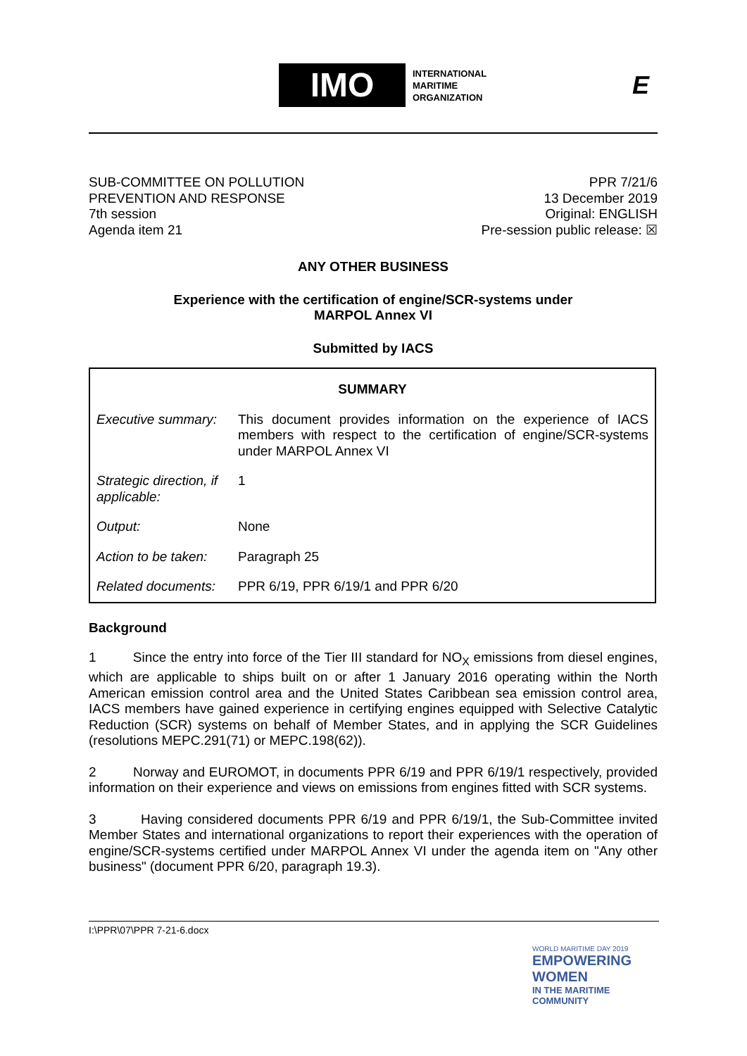IMO
INTERNATIONAL
MARITIME
ORGANIZATION
E
SUB-COMMITTEE ON POLLUTION
PREVENTION AND RESPONSE
7th session
Agenda item 21
PPR 7/21/6
13 December 2019
Original: ENGLISH
Pre-session public release: ☒
ANY OTHER BUSINESS
Experience with the certification of engine/SCR-systems under
MARPOL Annex VI
Submitted by IACS
| SUMMARY | |
| --- | --- |
| Executive summary: | This document provides information on the experience of IACS members with respect to the certification of engine/SCR-systems under MARPOL Annex VI |
| Strategic direction, if applicable: | 1 |
| Output: | None |
| Action to be taken: | Paragraph 25 |
| Related documents: | PPR 6/19, PPR 6/19/1 and PPR 6/20 |
Background
1 Since the entry into force of the Tier III standard for NO<sub>X</sub> emissions from diesel engines, which are applicable to ships built on or after 1 January 2016 operating within the North American emission control area and the United States Caribbean sea emission control area, IACS members have gained experience in certifying engines equipped with Selective Catalytic Reduction (SCR) systems on behalf of Member States, and in applying the SCR Guidelines (resolutions MEPC.291(71) or MEPC.198(62)).
2 Norway and EUROMOT, in documents PPR 6/19 and PPR 6/19/1 respectively, provided information on their experience and views on emissions from engines fitted with SCR systems.
3 Having considered documents PPR 6/19 and PPR 6/19/1, the Sub-Committee invited Member States and international organizations to report their experiences with the operation of engine/SCR-systems certified under MARPOL Annex VI under the agenda item on "Any other business" (document PPR 6/20, paragraph 19.3).
I:\PPR\07\PPR 7-21-6.docx
WORLD MARITIME DAY 2019
EMPOWERING WOMEN
IN THE MARITIME COMMUNITY